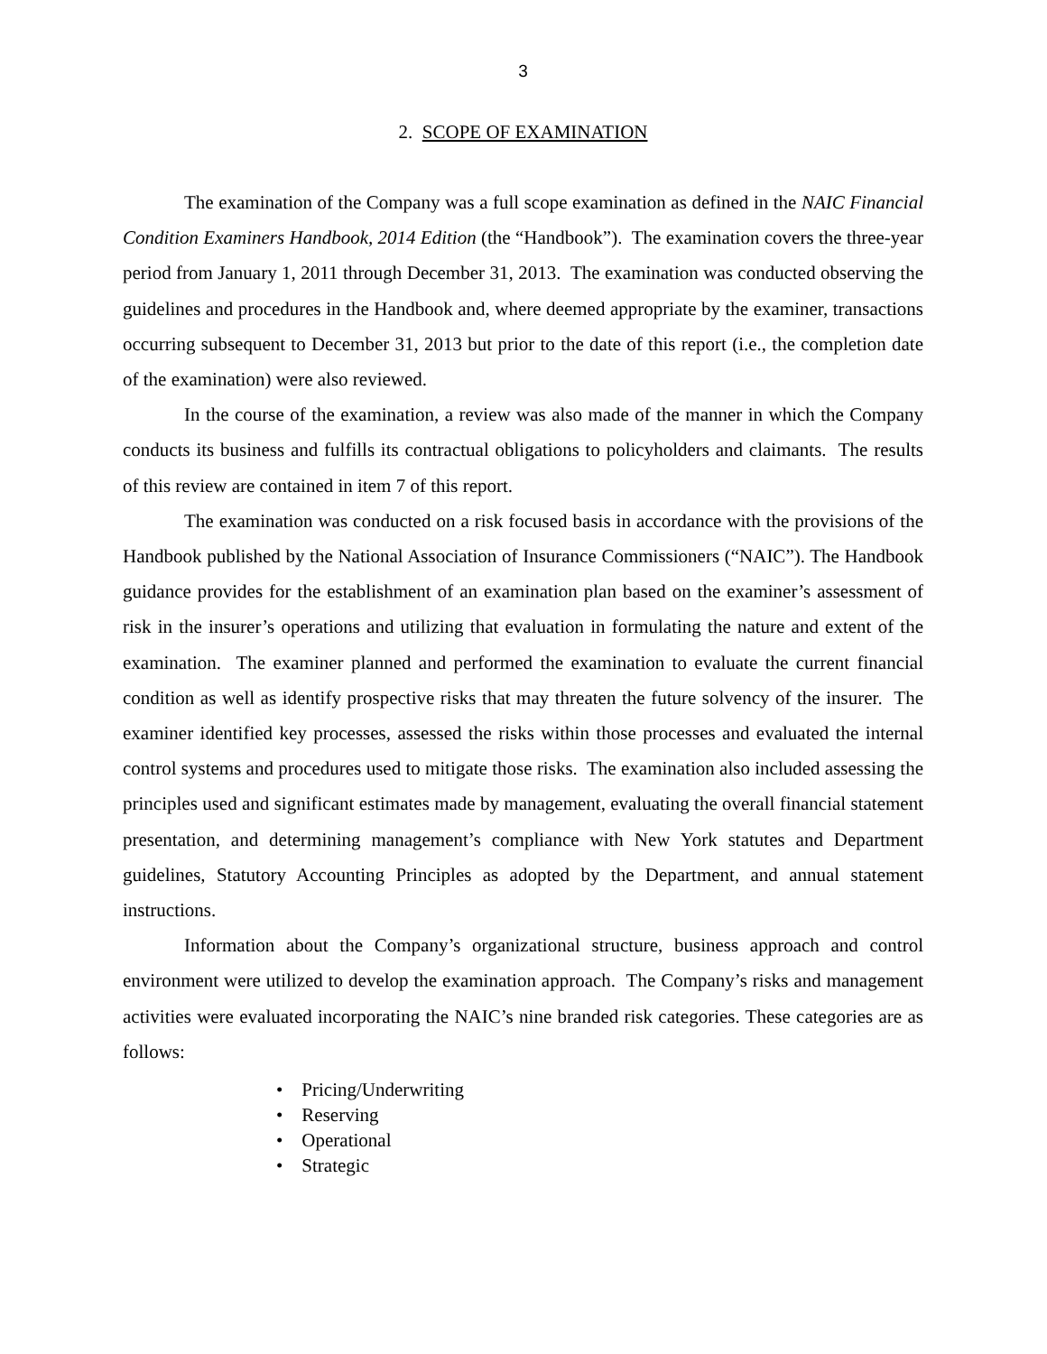3
2. SCOPE OF EXAMINATION
The examination of the Company was a full scope examination as defined in the NAIC Financial Condition Examiners Handbook, 2014 Edition (the “Handbook”). The examination covers the three-year period from January 1, 2011 through December 31, 2013. The examination was conducted observing the guidelines and procedures in the Handbook and, where deemed appropriate by the examiner, transactions occurring subsequent to December 31, 2013 but prior to the date of this report (i.e., the completion date of the examination) were also reviewed.
In the course of the examination, a review was also made of the manner in which the Company conducts its business and fulfills its contractual obligations to policyholders and claimants. The results of this review are contained in item 7 of this report.
The examination was conducted on a risk focused basis in accordance with the provisions of the Handbook published by the National Association of Insurance Commissioners (“NAIC”). The Handbook guidance provides for the establishment of an examination plan based on the examiner’s assessment of risk in the insurer’s operations and utilizing that evaluation in formulating the nature and extent of the examination. The examiner planned and performed the examination to evaluate the current financial condition as well as identify prospective risks that may threaten the future solvency of the insurer. The examiner identified key processes, assessed the risks within those processes and evaluated the internal control systems and procedures used to mitigate those risks. The examination also included assessing the principles used and significant estimates made by management, evaluating the overall financial statement presentation, and determining management’s compliance with New York statutes and Department guidelines, Statutory Accounting Principles as adopted by the Department, and annual statement instructions.
Information about the Company’s organizational structure, business approach and control environment were utilized to develop the examination approach. The Company’s risks and management activities were evaluated incorporating the NAIC’s nine branded risk categories. These categories are as follows:
• Pricing/Underwriting
• Reserving
• Operational
• Strategic